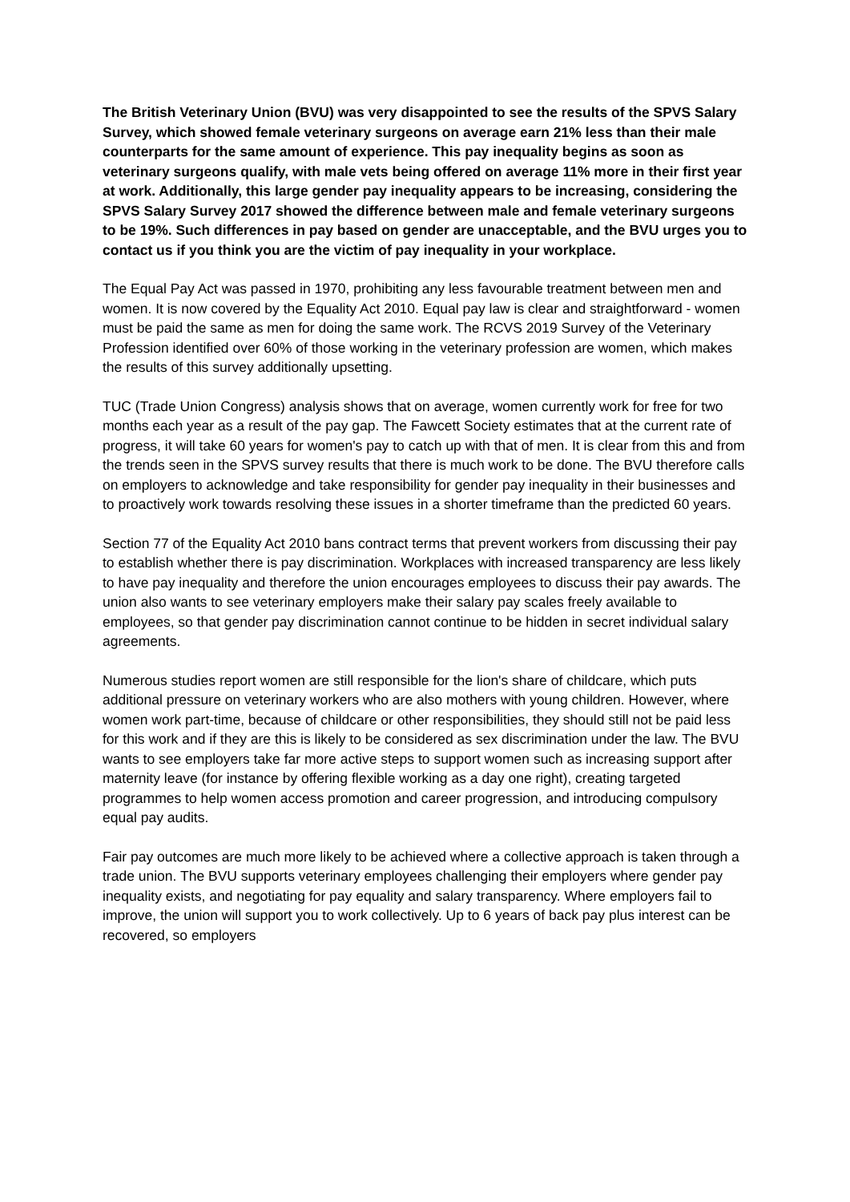The British Veterinary Union (BVU) was very disappointed to see the results of the SPVS Salary Survey, which showed female veterinary surgeons on average earn 21% less than their male counterparts for the same amount of experience. This pay inequality begins as soon as veterinary surgeons qualify, with male vets being offered on average 11% more in their first year at work. Additionally, this large gender pay inequality appears to be increasing, considering the SPVS Salary Survey 2017 showed the difference between male and female veterinary surgeons to be 19%. Such differences in pay based on gender are unacceptable, and the BVU urges you to contact us if you think you are the victim of pay inequality in your workplace.
The Equal Pay Act was passed in 1970, prohibiting any less favourable treatment between men and women. It is now covered by the Equality Act 2010. Equal pay law is clear and straightforward - women must be paid the same as men for doing the same work. The RCVS 2019 Survey of the Veterinary Profession identified over 60% of those working in the veterinary profession are women, which makes the results of this survey additionally upsetting.
TUC (Trade Union Congress) analysis shows that on average, women currently work for free for two months each year as a result of the pay gap. The Fawcett Society estimates that at the current rate of progress, it will take 60 years for women's pay to catch up with that of men. It is clear from this and from the trends seen in the SPVS survey results that there is much work to be done. The BVU therefore calls on employers to acknowledge and take responsibility for gender pay inequality in their businesses and to proactively work towards resolving these issues in a shorter timeframe than the predicted 60 years.
Section 77 of the Equality Act 2010 bans contract terms that prevent workers from discussing their pay to establish whether there is pay discrimination. Workplaces with increased transparency are less likely to have pay inequality and therefore the union encourages employees to discuss their pay awards. The union also wants to see veterinary employers make their salary pay scales freely available to employees, so that gender pay discrimination cannot continue to be hidden in secret individual salary agreements.
Numerous studies report women are still responsible for the lion's share of childcare, which puts additional pressure on veterinary workers who are also mothers with young children. However, where women work part-time, because of childcare or other responsibilities, they should still not be paid less for this work and if they are this is likely to be considered as sex discrimination under the law. The BVU wants to see employers take far more active steps to support women such as increasing support after maternity leave (for instance by offering flexible working as a day one right), creating targeted programmes to help women access promotion and career progression, and introducing compulsory equal pay audits.
Fair pay outcomes are much more likely to be achieved where a collective approach is taken through a trade union. The BVU supports veterinary employees challenging their employers where gender pay inequality exists, and negotiating for pay equality and salary transparency. Where employers fail to improve, the union will support you to work collectively. Up to 6 years of back pay plus interest can be recovered, so employers